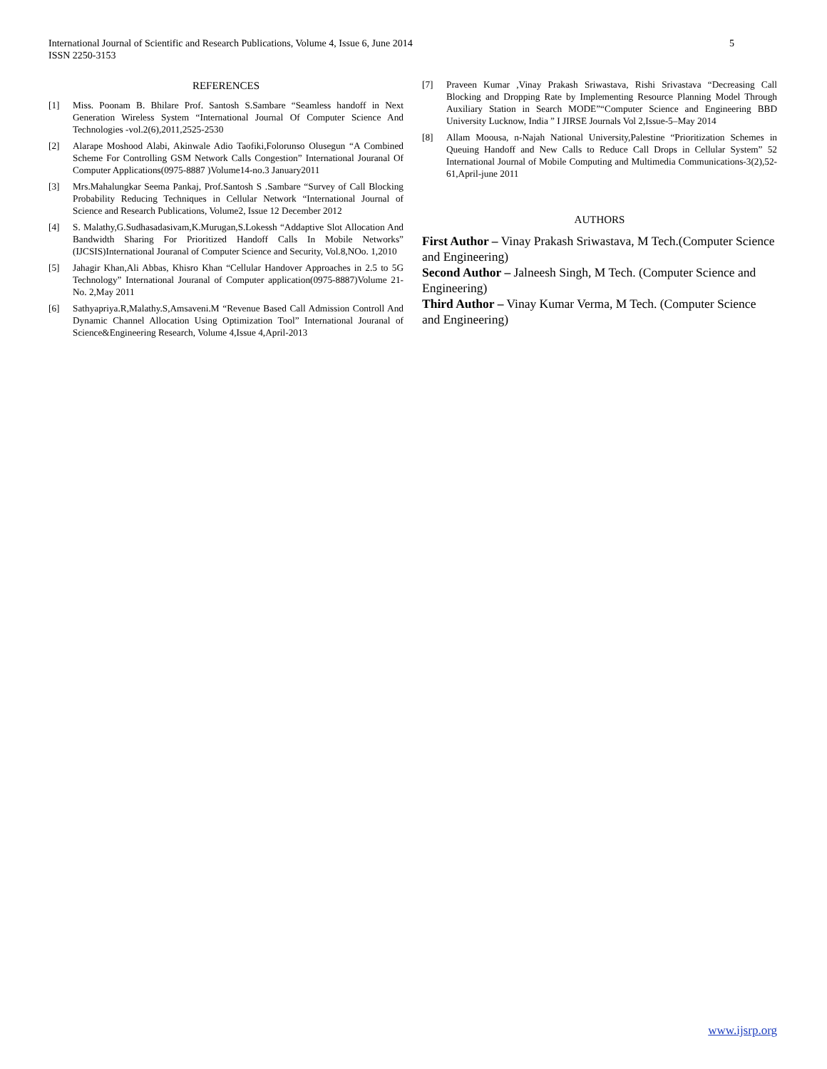International Journal of Scientific and Research Publications, Volume 4, Issue 6, June 2014
ISSN 2250-3153
5
REFERENCES
[1] Miss. Poonam B. Bhilare Prof. Santosh S.Sambare “Seamless handoff in Next Generation Wireless System “International Journal Of Computer Science And Technologies -vol.2(6),2011,2525-2530
[2] Alarape Moshood Alabi, Akinwale Adio Taofiki,Folorunso Olusegun “A Combined Scheme For Controlling GSM Network Calls Congestion” International Jouranal Of Computer Applications(0975-8887 )Volume14-no.3 January2011
[3] Mrs.Mahalungkar Seema Pankaj, Prof.Santosh S .Sambare “Survey of Call Blocking Probability Reducing Techniques in Cellular Network “International Journal of Science and Research Publications, Volume2, Issue 12 December 2012
[4] S. Malathy,G.Sudhasadasivam,K.Murugan,S.Lokessh “Addaptive Slot Allocation And Bandwidth Sharing For Prioritized Handoff Calls In Mobile Networks” (IJCSIS)International Jouranal of Computer Science and Security, Vol.8,NOo. 1,2010
[5] Jahagir Khan,Ali Abbas, Khisro Khan “Cellular Handover Approaches in 2.5 to 5G Technology” International Jouranal of Computer application(0975-8887)Volume 21-No. 2,May 2011
[6] Sathyapriya.R,Malathy.S,Amsaveni.M “Revenue Based Call Admission Controll And Dynamic Channel Allocation Using Optimization Tool” International Jouranal of Science&Engineering Research, Volume 4,Issue 4,April-2013
[7] Praveen Kumar ,Vinay Prakash Sriwastava, Rishi Srivastava “Decreasing Call Blocking and Dropping Rate by Implementing Resource Planning Model Through Auxiliary Station in Search MODE”“Computer Science and Engineering BBD University Lucknow, India ” I JIRSE Journals Vol 2,Issue-5–May 2014
[8] Allam Moousa, n-Najah National University,Palestine “Prioritization Schemes in Queuing Handoff and New Calls to Reduce Call Drops in Cellular System” 52 International Journal of Mobile Computing and Multimedia Communications-3(2),52-61,April-june 2011
AUTHORS
First Author – Vinay Prakash Sriwastava, M Tech.(Computer Science and Engineering)
Second Author – Jalneesh Singh, M Tech. (Computer Science and Engineering)
Third Author – Vinay Kumar Verma, M Tech. (Computer Science and Engineering)
www.ijsrp.org